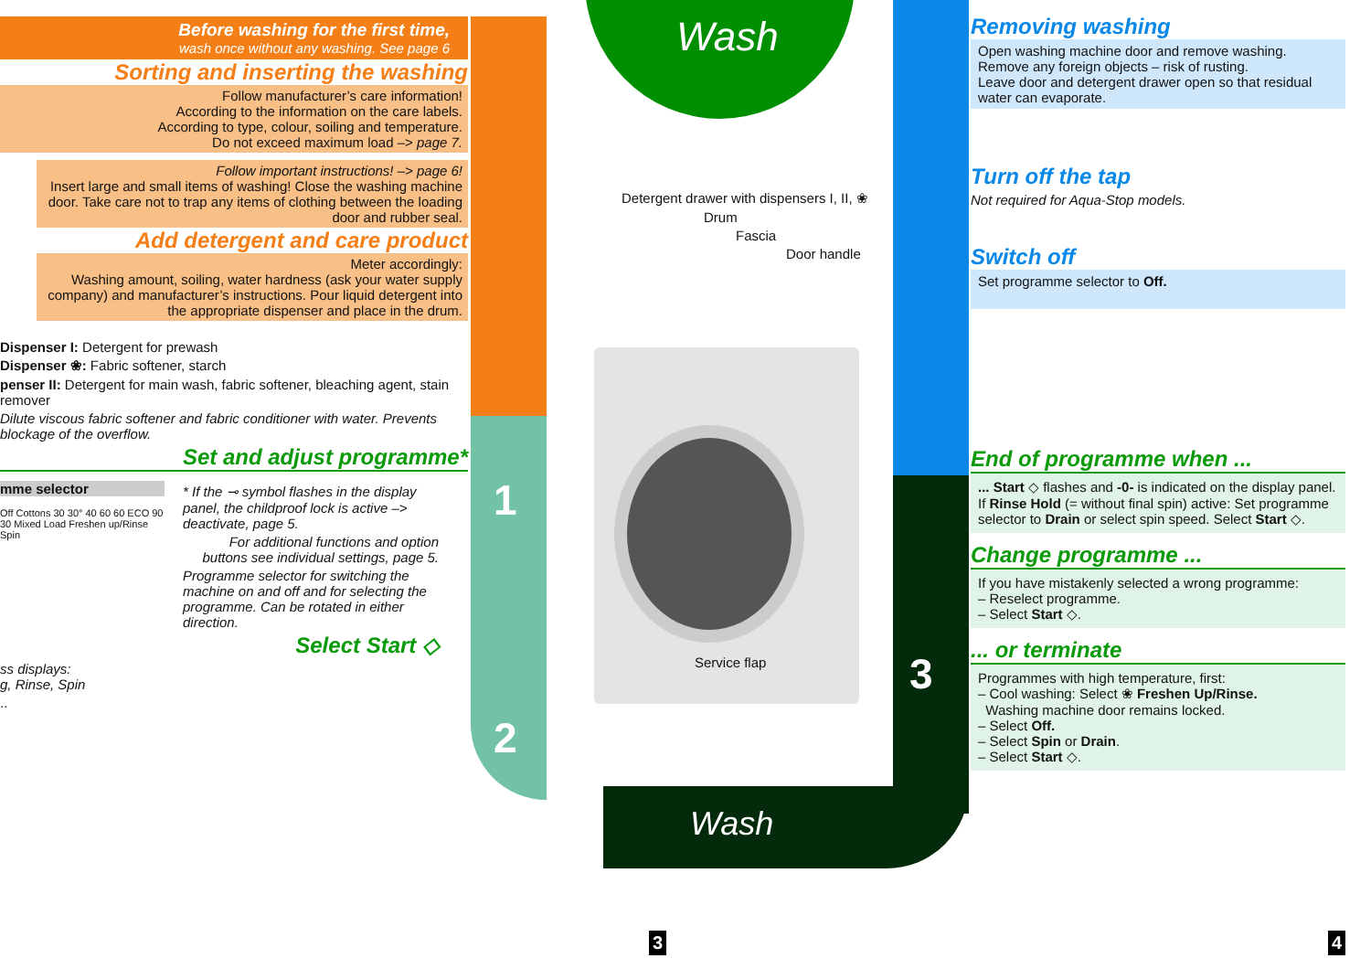Wash
Wash
1
2
3
Before washing for the first time,
wash once without any washing. See page 6
Sorting and inserting the washing
Follow manufacturer’s care information!
According to the information on the care labels.
According to type, colour, soiling and temperature.
Do not exceed maximum load –> page 7.
Follow important instructions! –> page 6!
Insert large and small items of washing! Close the washing machine door. Take care not to trap any items of clothing between the loading door and rubber seal.
Add detergent and care product
Meter accordingly:
Washing amount, soiling, water hardness (ask your water supply company) and manufacturer’s instructions. Pour liquid detergent into the appropriate dispenser and place in the drum.
Dispenser I: Detergent for prewash
Dispenser ❀: Fabric softener, starch
penser II: Detergent for main wash, fabric softener, bleaching agent, stain remover
Dilute viscous fabric softener and fabric conditioner with water. Prevents blockage of the overflow.
Set and adjust programme*
mme selector
Off Cottons 30 30° 40 60 60 ECO 90 30 Mixed Load Freshen up/Rinse Spin
* If the ⊸ symbol flashes in the display panel, the childproof lock is active –> deactivate, page 5.
For additional functions and option buttons see individual settings, page 5.
Programme selector for switching the machine on and off and for selecting the programme. Can be rotated in either direction.
Select Start ◇
ss displays:
g, Rinse, Spin
..
Detergent drawer with dispensers I, II, ❀
Drum
Fascia
Door handle
Service flap
Removing washing
Open washing machine door and remove washing.
Remove any foreign objects – risk of rusting.
Leave door and detergent drawer open so that residual water can evaporate.
Turn off the tap
Not required for Aqua-Stop models.
Switch off
Set programme selector to Off.
End of programme when ...
... Start ◇ flashes and -0- is indicated on the display panel.
If Rinse Hold (= without final spin) active: Set programme selector to Drain or select spin speed. Select Start ◇.
Change programme ...
If you have mistakenly selected a wrong programme:
– Reselect programme.
– Select Start ◇.
... or terminate
Programmes with high temperature, first:
– Cool washing: Select ❀ Freshen Up/Rinse.
Washing machine door remains locked.
– Select Off.
– Select Spin or Drain.
– Select Start ◇.
3 4